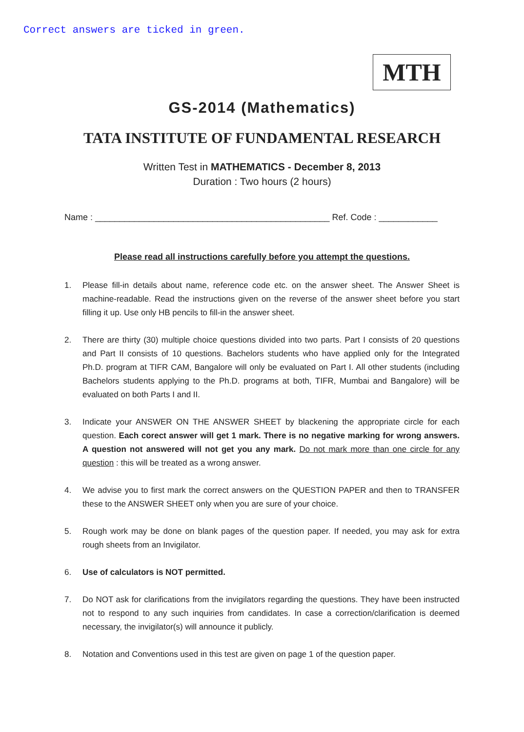Correct answers are ticked in green.
MTH
GS-2014 (Mathematics)
TATA INSTITUTE OF FUNDAMENTAL RESEARCH
Written Test in MATHEMATICS - December 8, 2013
Duration : Two hours (2 hours)
Name : ________________________________________________ Ref. Code : ____________
Please read all instructions carefully before you attempt the questions.
1. Please fill-in details about name, reference code etc. on the answer sheet. The Answer Sheet is machine-readable. Read the instructions given on the reverse of the answer sheet before you start filling it up. Use only HB pencils to fill-in the answer sheet.
2. There are thirty (30) multiple choice questions divided into two parts. Part I consists of 20 questions and Part II consists of 10 questions. Bachelors students who have applied only for the Integrated Ph.D. program at TIFR CAM, Bangalore will only be evaluated on Part I. All other students (including Bachelors students applying to the Ph.D. programs at both, TIFR, Mumbai and Bangalore) will be evaluated on both Parts I and II.
3. Indicate your ANSWER ON THE ANSWER SHEET by blackening the appropriate circle for each question. Each corect answer will get 1 mark. There is no negative marking for wrong answers. A question not answered will not get you any mark. Do not mark more than one circle for any question : this will be treated as a wrong answer.
4. We advise you to first mark the correct answers on the QUESTION PAPER and then to TRANSFER these to the ANSWER SHEET only when you are sure of your choice.
5. Rough work may be done on blank pages of the question paper. If needed, you may ask for extra rough sheets from an Invigilator.
6. Use of calculators is NOT permitted.
7. Do NOT ask for clarifications from the invigilators regarding the questions. They have been instructed not to respond to any such inquiries from candidates. In case a correction/clarification is deemed necessary, the invigilator(s) will announce it publicly.
8. Notation and Conventions used in this test are given on page 1 of the question paper.